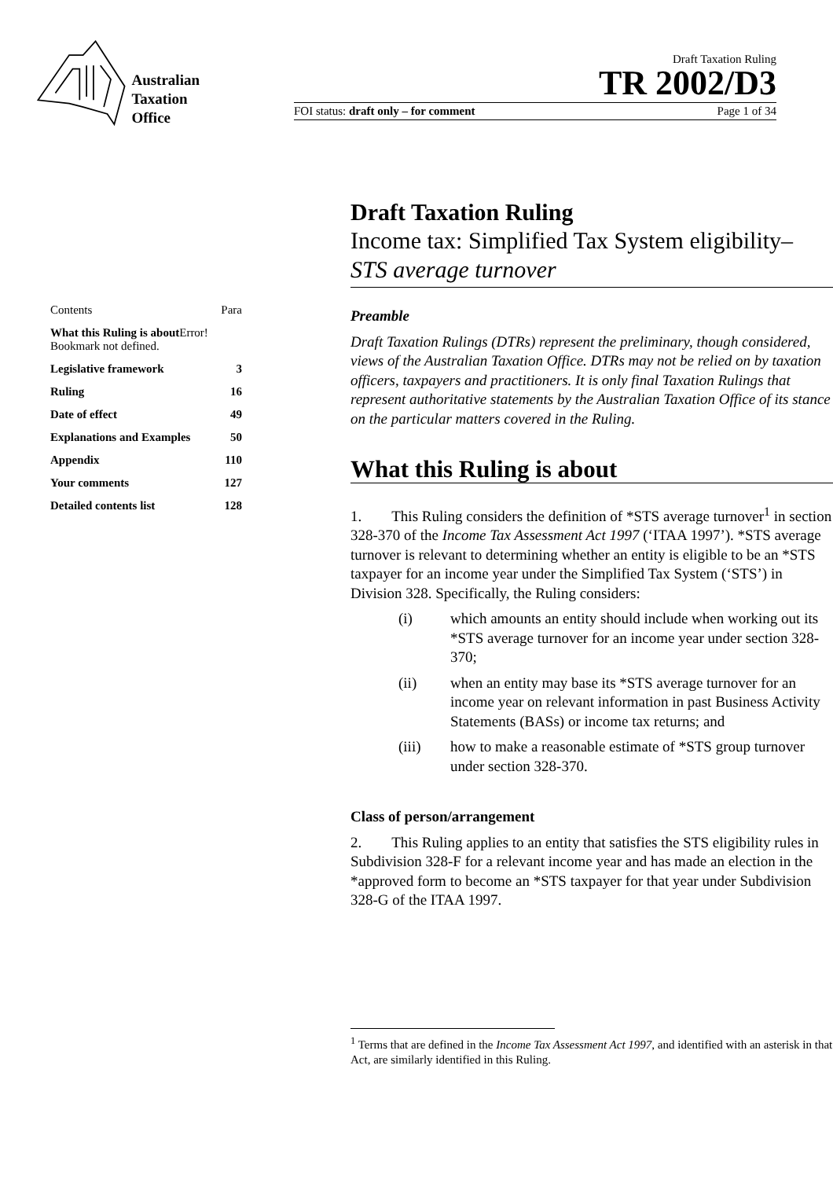Australian
Taxation
Office
Draft Taxation Ruling
TR 2002/D3
FOI status: draft only – for comment Page 1 of 34
| Contents | Para |
| What this Ruling is about Error! Bookmark not defined. | |
| Legislative framework | 3 |
| Ruling | 16 |
| Date of effect | 49 |
| Explanations and Examples | 50 |
| Appendix | 110 |
| Your comments | 127 |
| Detailed contents list | 128 |
Draft Taxation Ruling
Income tax: Simplified Tax System eligibility– STS average turnover
Preamble
Draft Taxation Rulings (DTRs) represent the preliminary, though considered, views of the Australian Taxation Office. DTRs may not be relied on by taxation officers, taxpayers and practitioners. It is only final Taxation Rulings that represent authoritative statements by the Australian Taxation Office of its stance on the particular matters covered in the Ruling.
What this Ruling is about
1. This Ruling considers the definition of *STS average turnover<sup>1</sup> in section 328-370 of the Income Tax Assessment Act 1997 (‘ITAA 1997’). *STS average turnover is relevant to determining whether an entity is eligible to be an *STS taxpayer for an income year under the Simplified Tax System (‘STS’) in Division 328. Specifically, the Ruling considers:
(i) which amounts an entity should include when working out its *STS average turnover for an income year under section 328-370;
(ii) when an entity may base its *STS average turnover for an income year on relevant information in past Business Activity Statements (BASs) or income tax returns; and
(iii) how to make a reasonable estimate of *STS group turnover under section 328-370.
Class of person/arrangement
2. This Ruling applies to an entity that satisfies the STS eligibility rules in Subdivision 328-F for a relevant income year and has made an election in the *approved form to become an *STS taxpayer for that year under Subdivision 328-G of the ITAA 1997.
<sup>1</sup> Terms that are defined in the Income Tax Assessment Act 1997, and identified with an asterisk in that Act, are similarly identified in this Ruling.